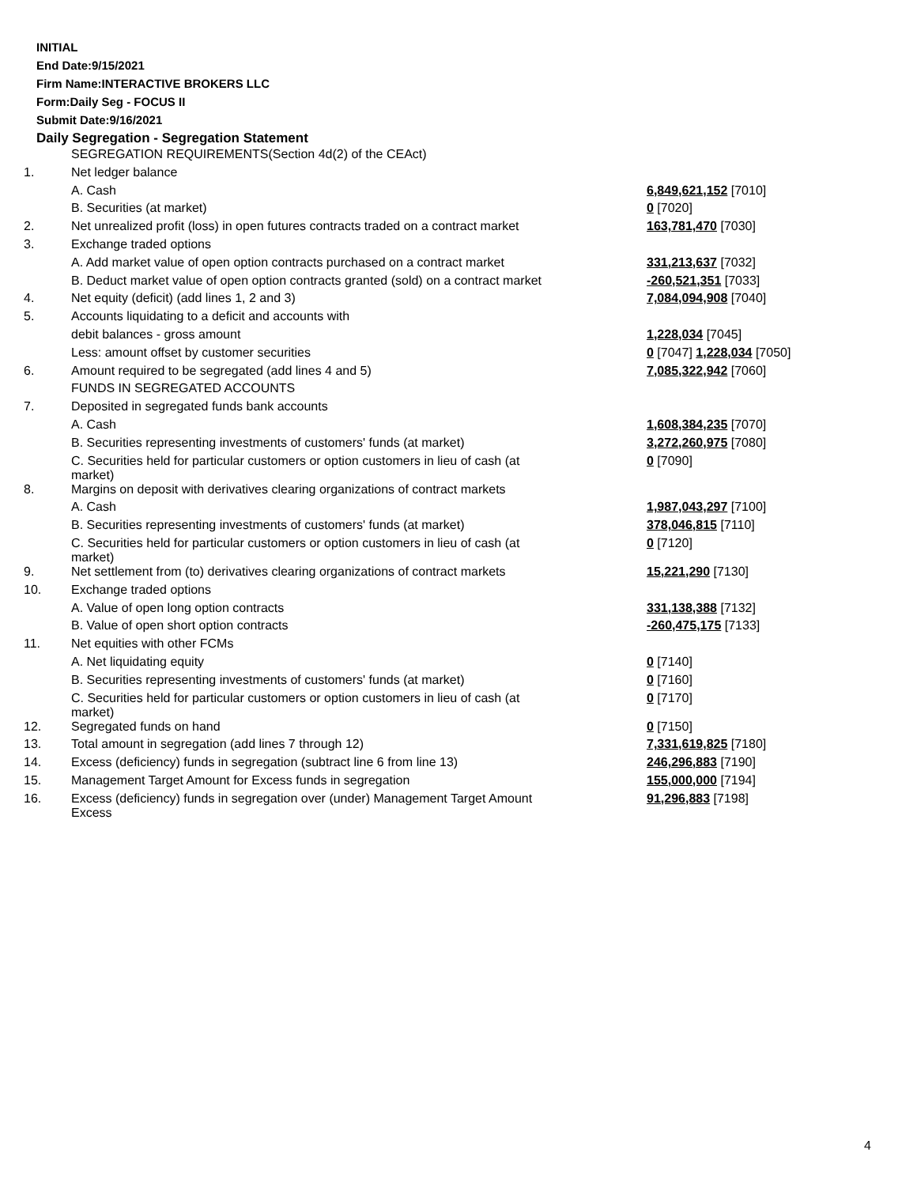INITIAL
End Date:9/15/2021
Firm Name:INTERACTIVE BROKERS LLC
Form:Daily Seg - FOCUS II
Submit Date:9/16/2021
Daily Segregation - Segregation Statement
| | SEGREGATION REQUIREMENTS(Section 4d(2) of the CEAct) | |
| 1. | Net ledger balance | |
| | A. Cash | 6,849,621,152 [7010] |
| | B. Securities (at market) | 0 [7020] |
| 2. | Net unrealized profit (loss) in open futures contracts traded on a contract market | 163,781,470 [7030] |
| 3. | Exchange traded options | |
| | A. Add market value of open option contracts purchased on a contract market | 331,213,637 [7032] |
| | B. Deduct market value of open option contracts granted (sold) on a contract market | -260,521,351 [7033] |
| 4. | Net equity (deficit) (add lines 1, 2 and 3) | 7,084,094,908 [7040] |
| 5. | Accounts liquidating to a deficit and accounts with | |
| | debit balances - gross amount | 1,228,034 [7045] |
| | Less: amount offset by customer securities | 0 [7047] 1,228,034 [7050] |
| 6. | Amount required to be segregated (add lines 4 and 5) | 7,085,322,942 [7060] |
| | FUNDS IN SEGREGATED ACCOUNTS | |
| 7. | Deposited in segregated funds bank accounts | |
| | A. Cash | 1,608,384,235 [7070] |
| | B. Securities representing investments of customers' funds (at market) | 3,272,260,975 [7080] |
| | C. Securities held for particular customers or option customers in lieu of cash (at market) | 0 [7090] |
| 8. | Margins on deposit with derivatives clearing organizations of contract markets | |
| | A. Cash | 1,987,043,297 [7100] |
| | B. Securities representing investments of customers' funds (at market) | 378,046,815 [7110] |
| | C. Securities held for particular customers or option customers in lieu of cash (at market) | 0 [7120] |
| 9. | Net settlement from (to) derivatives clearing organizations of contract markets | 15,221,290 [7130] |
| 10. | Exchange traded options | |
| | A. Value of open long option contracts | 331,138,388 [7132] |
| | B. Value of open short option contracts | -260,475,175 [7133] |
| 11. | Net equities with other FCMs | |
| | A. Net liquidating equity | 0 [7140] |
| | B. Securities representing investments of customers' funds (at market) | 0 [7160] |
| | C. Securities held for particular customers or option customers in lieu of cash (at market) | 0 [7170] |
| 12. | Segregated funds on hand | 0 [7150] |
| 13. | Total amount in segregation (add lines 7 through 12) | 7,331,619,825 [7180] |
| 14. | Excess (deficiency) funds in segregation (subtract line 6 from line 13) | 246,296,883 [7190] |
| 15. | Management Target Amount for Excess funds in segregation | 155,000,000 [7194] |
| 16. | Excess (deficiency) funds in segregation over (under) Management Target Amount Excess | 91,296,883 [7198] |
4